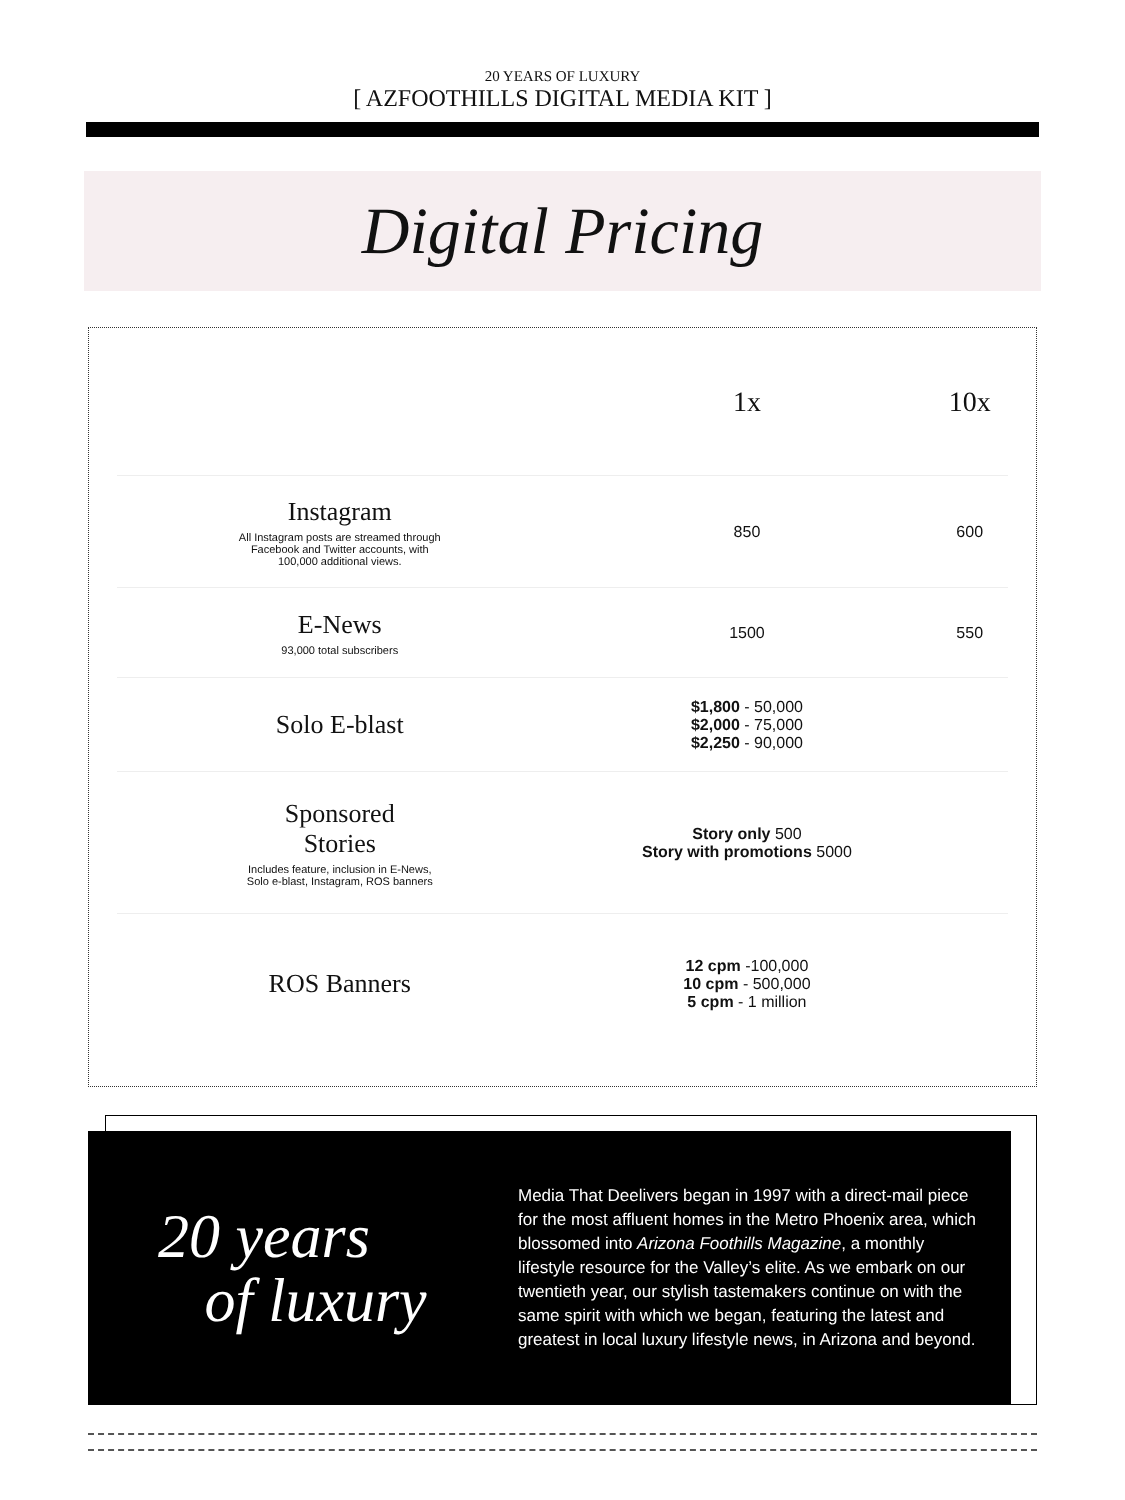20 YEARS OF LUXURY
[ AZFOOTHILLS DIGITAL MEDIA KIT ]
Digital Pricing
| | 1x | 10x |
| --- | --- | --- |
| Instagram All Instagram posts are streamed through Facebook and Twitter accounts, with 100,000 additional views. | 850 | 600 |
| E-News 93,000 total subscribers | 1500 | 550 |
| Solo E-blast | $1,800 - 50,000 $2,000 - 75,000 $2,250 - 90,000 | |
| Sponsored Stories Includes feature, inclusion in E-News, Solo e-blast, Instagram, ROS banners | Story only 500 Story with promotions 5000 | |
| ROS Banners | 12 cpm -100,000 10 cpm - 500,000 5 cpm - 1 million | |
20 years
of luxury
Media That Deelivers began in 1997 with a direct-mail piece for the most affluent homes in the Metro Phoenix area, which blossomed into Arizona Foothills Magazine, a monthly lifestyle resource for the Valley’s elite. As we embark on our twentieth year, our stylish tastemakers continue on with the same spirit with which we began, featuring the latest and greatest in local luxury lifestyle news, in Arizona and beyond.